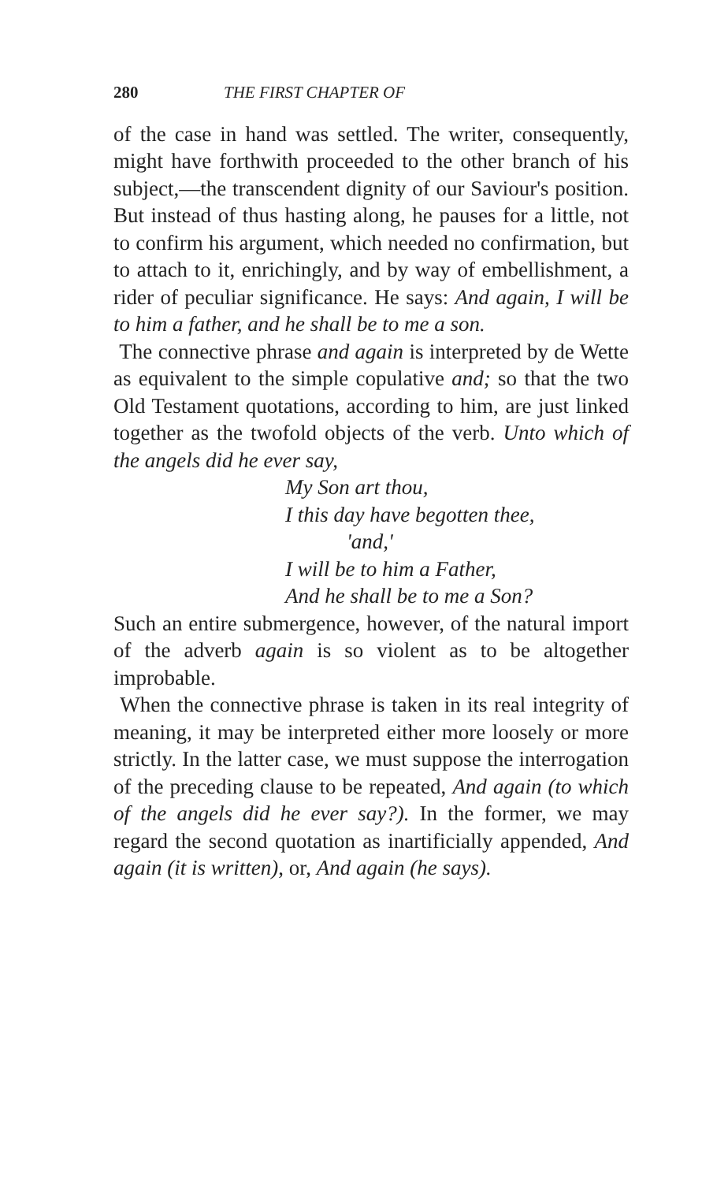280 THE FIRST CHAPTER OF
of the case in hand was settled. The writer, consequently, might have forthwith proceeded to the other branch of his subject,—the transcendent dignity of our Saviour's position. But instead of thus hasting along, he pauses for a little, not to confirm his argument, which needed no confirmation, but to attach to it, enrichingly, and by way of embellishment, a rider of peculiar significance. He says: And again, I will be to him a father, and he shall be to me a son.
The connective phrase and again is interpreted by de Wette as equivalent to the simple copulative and; so that the two Old Testament quotations, according to him, are just linked together as the twofold objects of the verb. Unto which of the angels did he ever say,
My Son art thou,
I this day have begotten thee,
'and,'
I will be to him a Father,
And he shall be to me a Son?
Such an entire submergence, however, of the natural import of the adverb again is so violent as to be altogether improbable.
When the connective phrase is taken in its real integrity of meaning, it may be interpreted either more loosely or more strictly. In the latter case, we must suppose the interrogation of the preceding clause to be repeated, And again (to which of the angels did he ever say?). In the former, we may regard the second quotation as inartificially appended, And again (it is written), or, And again (he says).